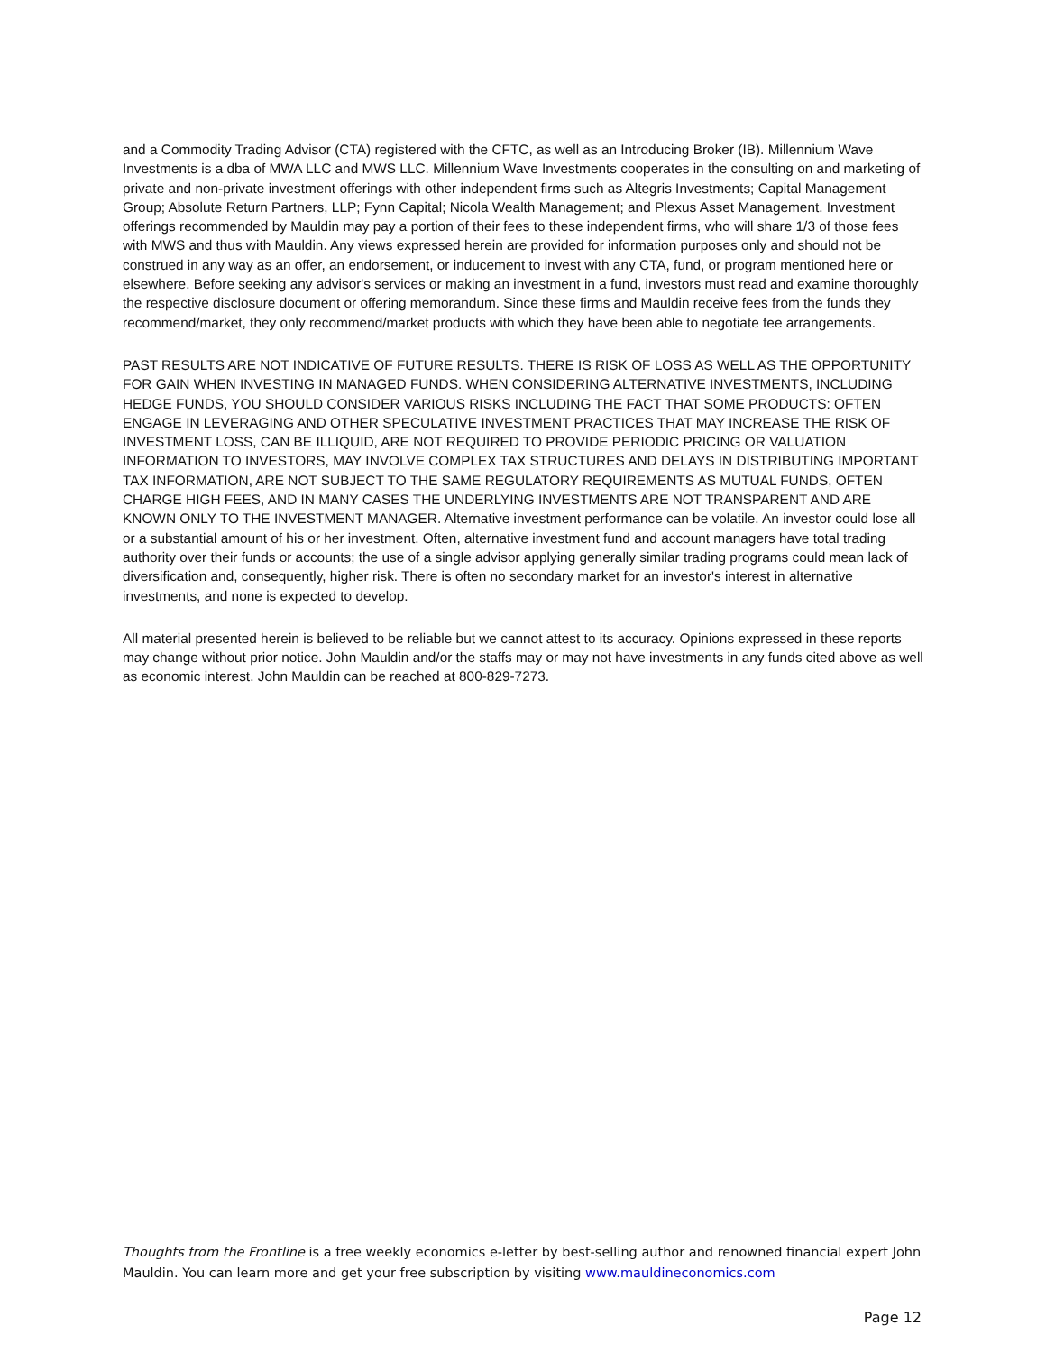and a Commodity Trading Advisor (CTA) registered with the CFTC, as well as an Introducing Broker (IB). Millennium Wave Investments is a dba of MWA LLC and MWS LLC. Millennium Wave Investments cooperates in the consulting on and marketing of private and non-private investment offerings with other independent firms such as Altegris Investments; Capital Management Group; Absolute Return Partners, LLP; Fynn Capital; Nicola Wealth Management; and Plexus Asset Management. Investment offerings recommended by Mauldin may pay a portion of their fees to these independent firms, who will share 1/3 of those fees with MWS and thus with Mauldin. Any views expressed herein are provided for information purposes only and should not be construed in any way as an offer, an endorsement, or inducement to invest with any CTA, fund, or program mentioned here or elsewhere. Before seeking any advisor's services or making an investment in a fund, investors must read and examine thoroughly the respective disclosure document or offering memorandum. Since these firms and Mauldin receive fees from the funds they recommend/market, they only recommend/market products with which they have been able to negotiate fee arrangements.
PAST RESULTS ARE NOT INDICATIVE OF FUTURE RESULTS. THERE IS RISK OF LOSS AS WELL AS THE OPPORTUNITY FOR GAIN WHEN INVESTING IN MANAGED FUNDS. WHEN CONSIDERING ALTERNATIVE INVESTMENTS, INCLUDING HEDGE FUNDS, YOU SHOULD CONSIDER VARIOUS RISKS INCLUDING THE FACT THAT SOME PRODUCTS: OFTEN ENGAGE IN LEVERAGING AND OTHER SPECULATIVE INVESTMENT PRACTICES THAT MAY INCREASE THE RISK OF INVESTMENT LOSS, CAN BE ILLIQUID, ARE NOT REQUIRED TO PROVIDE PERIODIC PRICING OR VALUATION INFORMATION TO INVESTORS, MAY INVOLVE COMPLEX TAX STRUCTURES AND DELAYS IN DISTRIBUTING IMPORTANT TAX INFORMATION, ARE NOT SUBJECT TO THE SAME REGULATORY REQUIREMENTS AS MUTUAL FUNDS, OFTEN CHARGE HIGH FEES, AND IN MANY CASES THE UNDERLYING INVESTMENTS ARE NOT TRANSPARENT AND ARE KNOWN ONLY TO THE INVESTMENT MANAGER. Alternative investment performance can be volatile. An investor could lose all or a substantial amount of his or her investment. Often, alternative investment fund and account managers have total trading authority over their funds or accounts; the use of a single advisor applying generally similar trading programs could mean lack of diversification and, consequently, higher risk. There is often no secondary market for an investor's interest in alternative investments, and none is expected to develop.
All material presented herein is believed to be reliable but we cannot attest to its accuracy. Opinions expressed in these reports may change without prior notice. John Mauldin and/or the staffs may or may not have investments in any funds cited above as well as economic interest. John Mauldin can be reached at 800-829-7273.
Thoughts from the Frontline is a free weekly economics e-letter by best-selling author and renowned financial expert John Mauldin. You can learn more and get your free subscription by visiting www.mauldineconomics.com
Page 12